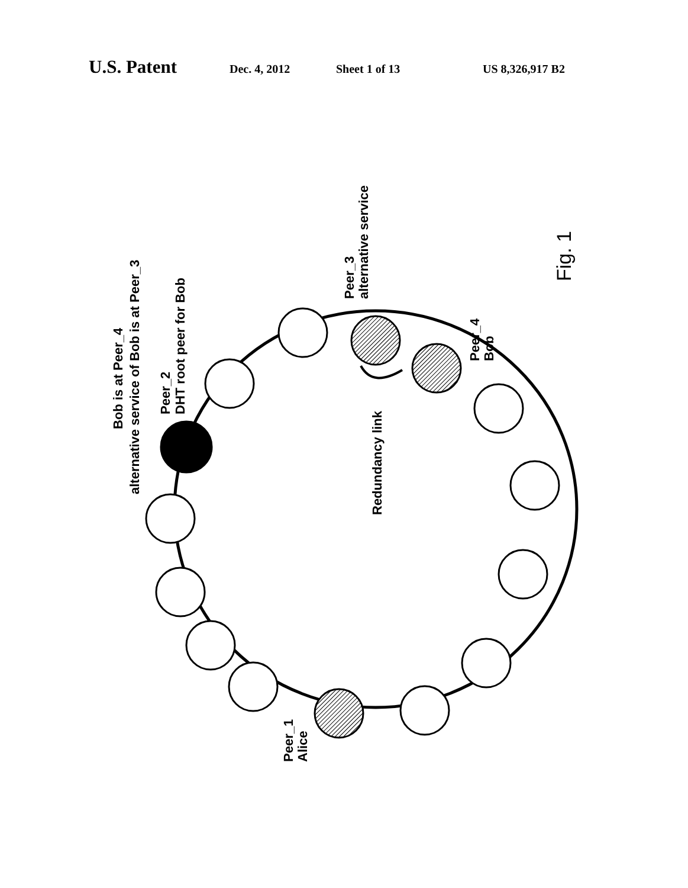U.S. Patent Dec. 4, 2012 Sheet 1 of 13 US 8,326,917 B2
Bob is at Peer_4
alternative service of Bob is at Peer_3
Peer_2
DHT root peer for Bob
Peer_3
alternative service
Peer_4
Bob
Redundancy link
Peer_1
Alice
Fig. 1